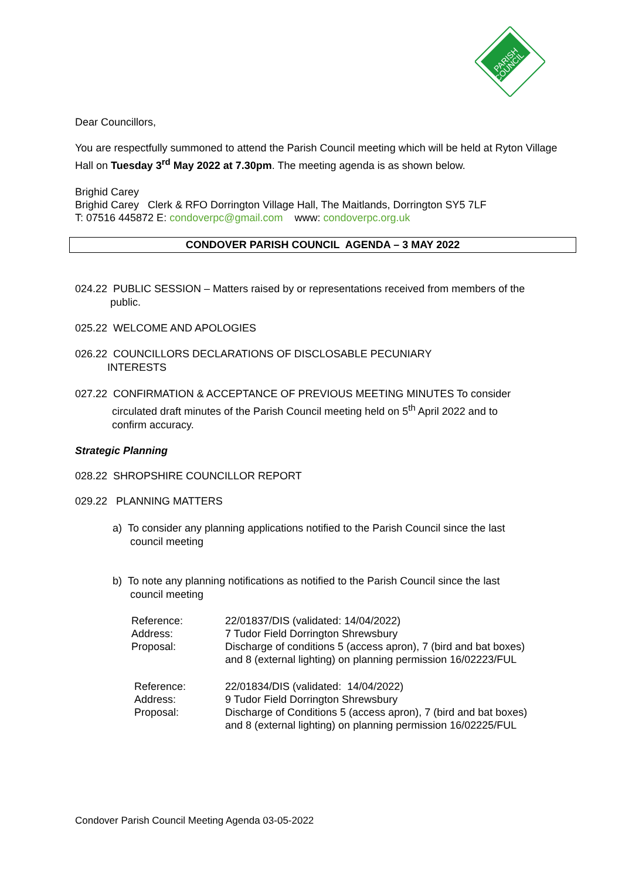PARISH
COUNCIL
Dear Councillors,
You are respectfully summoned to attend the Parish Council meeting which will be held at Ryton Village Hall on Tuesday 3<sup>rd</sup> May 2022 at 7.30pm. The meeting agenda is as shown below.
Brighid Carey
Brighid Carey Clerk & RFO Dorrington Village Hall, The Maitlands, Dorrington SY5 7LF
T: 07516 445872 E: condoverpc@gmail.com www: condoverpc.org.uk
CONDOVER PARISH COUNCIL AGENDA – 3 MAY 2022
024.22 PUBLIC SESSION – Matters raised by or representations received from members of the
public.
025.22 WELCOME AND APOLOGIES
026.22 COUNCILLORS DECLARATIONS OF DISCLOSABLE PECUNIARY
INTERESTS
027.22 CONFIRMATION & ACCEPTANCE OF PREVIOUS MEETING MINUTES To consider
circulated draft minutes of the Parish Council meeting held on 5<sup>th</sup> April 2022 and to
confirm accuracy.
Strategic Planning
028.22 SHROPSHIRE COUNCILLOR REPORT
029.22 PLANNING MATTERS
a) To consider any planning applications notified to the Parish Council since the last
council meeting
b) To note any planning notifications as notified to the Parish Council since the last
council meeting
| Reference: | 22/01837/DIS (validated: 14/04/2022) |
| Address: | 7 Tudor Field Dorrington Shrewsbury |
| Proposal: | Discharge of conditions 5 (access apron), 7 (bird and bat boxes) and 8 (external lighting) on planning permission 16/02223/FUL |
| Reference: | 22/01834/DIS (validated: 14/04/2022) |
| Address: | 9 Tudor Field Dorrington Shrewsbury |
| Proposal: | Discharge of Conditions 5 (access apron), 7 (bird and bat boxes) and 8 (external lighting) on planning permission 16/02225/FUL |
Condover Parish Council Meeting Agenda 03-05-2022